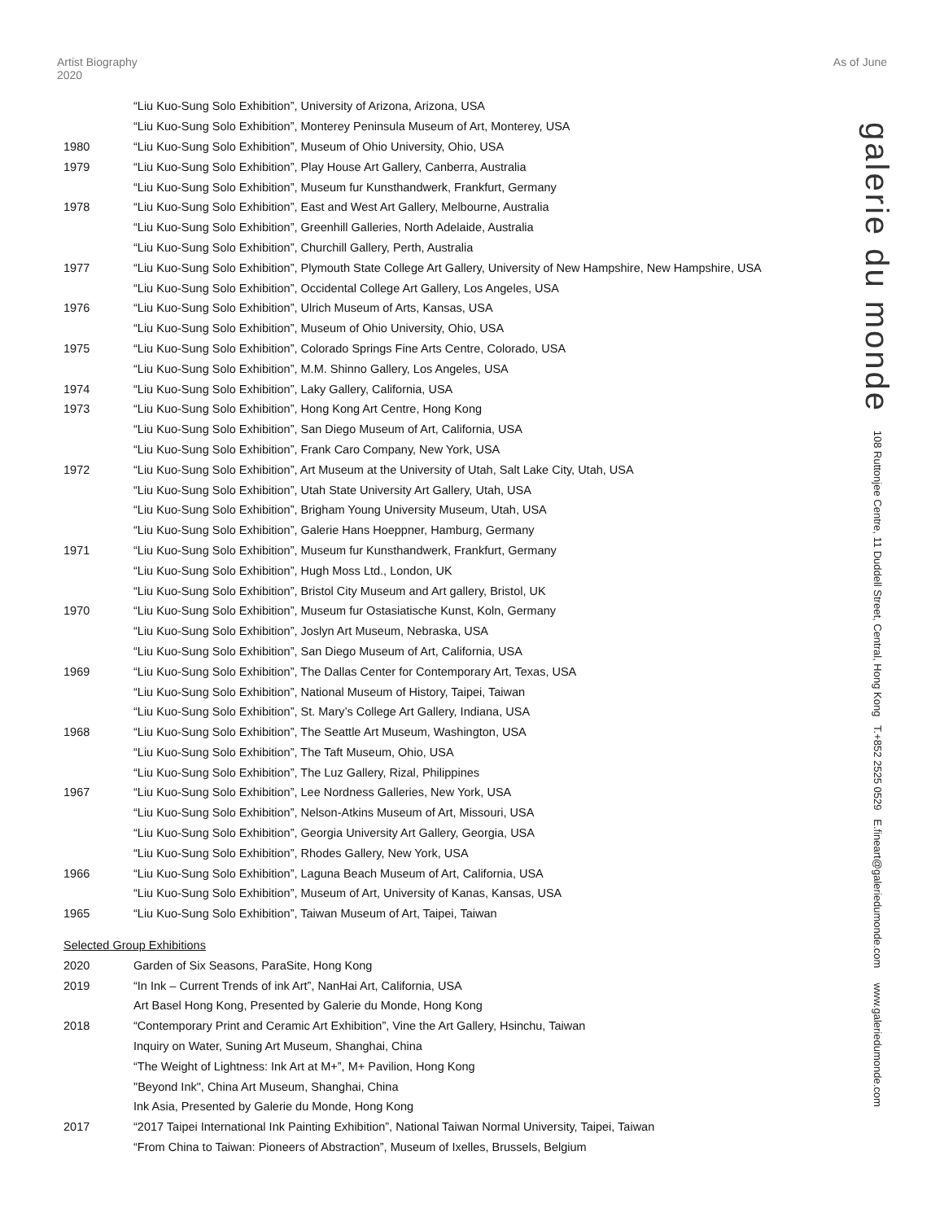Artist Biography
2020
As of June
| | “Liu Kuo-Sung Solo Exhibition”, University of Arizona, Arizona, USA |
| | “Liu Kuo-Sung Solo Exhibition”, Monterey Peninsula Museum of Art, Monterey, USA |
| 1980 | “Liu Kuo-Sung Solo Exhibition”, Museum of Ohio University, Ohio, USA |
| 1979 | “Liu Kuo-Sung Solo Exhibition”, Play House Art Gallery, Canberra, Australia |
| | “Liu Kuo-Sung Solo Exhibition”, Museum fur Kunsthandwerk, Frankfurt, Germany |
| 1978 | “Liu Kuo-Sung Solo Exhibition”, East and West Art Gallery, Melbourne, Australia |
| | “Liu Kuo-Sung Solo Exhibition”, Greenhill Galleries, North Adelaide, Australia |
| | “Liu Kuo-Sung Solo Exhibition”, Churchill Gallery, Perth, Australia |
| 1977 | “Liu Kuo-Sung Solo Exhibition”, Plymouth State College Art Gallery, University of New Hampshire, New Hampshire, USA |
| | “Liu Kuo-Sung Solo Exhibition”, Occidental College Art Gallery, Los Angeles, USA |
| 1976 | “Liu Kuo-Sung Solo Exhibition”, Ulrich Museum of Arts, Kansas, USA |
| | “Liu Kuo-Sung Solo Exhibition”, Museum of Ohio University, Ohio, USA |
| 1975 | “Liu Kuo-Sung Solo Exhibition”, Colorado Springs Fine Arts Centre, Colorado, USA |
| | “Liu Kuo-Sung Solo Exhibition”, M.M. Shinno Gallery, Los Angeles, USA |
| 1974 | “Liu Kuo-Sung Solo Exhibition”, Laky Gallery, California, USA |
| 1973 | “Liu Kuo-Sung Solo Exhibition”, Hong Kong Art Centre, Hong Kong |
| | “Liu Kuo-Sung Solo Exhibition”, San Diego Museum of Art, California, USA |
| | “Liu Kuo-Sung Solo Exhibition”, Frank Caro Company, New York, USA |
| 1972 | “Liu Kuo-Sung Solo Exhibition”, Art Museum at the University of Utah, Salt Lake City, Utah, USA |
| | “Liu Kuo-Sung Solo Exhibition”, Utah State University Art Gallery, Utah, USA |
| | “Liu Kuo-Sung Solo Exhibition”, Brigham Young University Museum, Utah, USA |
| | “Liu Kuo-Sung Solo Exhibition”, Galerie Hans Hoeppner, Hamburg, Germany |
| 1971 | “Liu Kuo-Sung Solo Exhibition”, Museum fur Kunsthandwerk, Frankfurt, Germany |
| | “Liu Kuo-Sung Solo Exhibition”, Hugh Moss Ltd., London, UK |
| | “Liu Kuo-Sung Solo Exhibition”, Bristol City Museum and Art gallery, Bristol, UK |
| 1970 | “Liu Kuo-Sung Solo Exhibition”, Museum fur Ostasiatische Kunst, Koln, Germany |
| | “Liu Kuo-Sung Solo Exhibition”, Joslyn Art Museum, Nebraska, USA |
| | “Liu Kuo-Sung Solo Exhibition”, San Diego Museum of Art, California, USA |
| 1969 | “Liu Kuo-Sung Solo Exhibition”, The Dallas Center for Contemporary Art, Texas, USA |
| | “Liu Kuo-Sung Solo Exhibition”, National Museum of History, Taipei, Taiwan |
| | “Liu Kuo-Sung Solo Exhibition”, St. Mary’s College Art Gallery, Indiana, USA |
| 1968 | “Liu Kuo-Sung Solo Exhibition”, The Seattle Art Museum, Washington, USA |
| | “Liu Kuo-Sung Solo Exhibition”, The Taft Museum, Ohio, USA |
| | “Liu Kuo-Sung Solo Exhibition”, The Luz Gallery, Rizal, Philippines |
| 1967 | “Liu Kuo-Sung Solo Exhibition”, Lee Nordness Galleries, New York, USA |
| | “Liu Kuo-Sung Solo Exhibition”, Nelson-Atkins Museum of Art, Missouri, USA |
| | “Liu Kuo-Sung Solo Exhibition”, Georgia University Art Gallery, Georgia, USA |
| | “Liu Kuo-Sung Solo Exhibition”, Rhodes Gallery, New York, USA |
| 1966 | “Liu Kuo-Sung Solo Exhibition”, Laguna Beach Museum of Art, California, USA |
| | “Liu Kuo-Sung Solo Exhibition”, Museum of Art, University of Kanas, Kansas, USA |
| 1965 | “Liu Kuo-Sung Solo Exhibition”, Taiwan Museum of Art, Taipei, Taiwan |
| Selected Group Exhibitions | |
| 2020 | Garden of Six Seasons, ParaSite, Hong Kong |
| 2019 | “In Ink – Current Trends of ink Art”, NanHai Art, California, USA |
| | Art Basel Hong Kong, Presented by Galerie du Monde, Hong Kong |
| 2018 | “Contemporary Print and Ceramic Art Exhibition”, Vine the Art Gallery, Hsinchu, Taiwan |
| | Inquiry on Water, Suning Art Museum, Shanghai, China |
| | “The Weight of Lightness: Ink Art at M+”, M+ Pavilion, Hong Kong |
| | "Beyond Ink", China Art Museum, Shanghai, China |
| | Ink Asia, Presented by Galerie du Monde, Hong Kong |
| 2017 | “2017 Taipei International Ink Painting Exhibition”, National Taiwan Normal University, Taipei, Taiwan |
| | “From China to Taiwan: Pioneers of Abstraction”, Museum of Ixelles, Brussels, Belgium |
galerie du monde 108 Ruttonjee Centre, 11 Duddell Street, Central, Hong Kong T.+852 2525 0529 E.fineart@galeriedumonde.com www.galeriedumonde.com